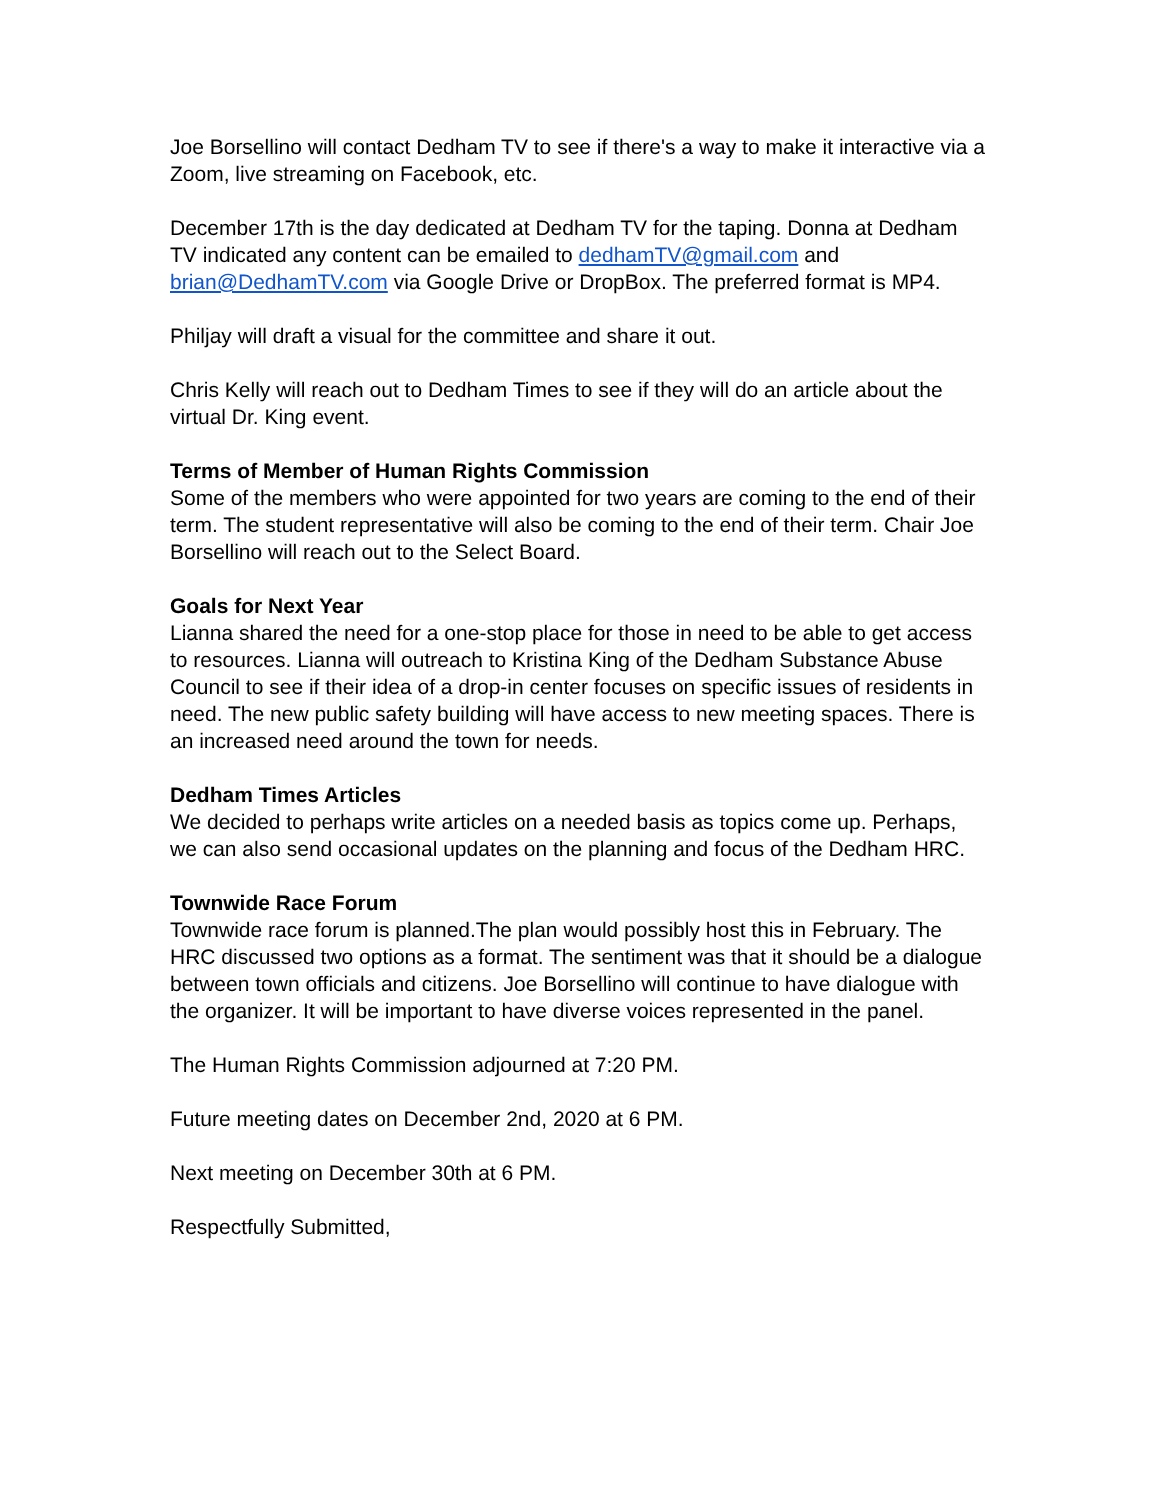Joe Borsellino will contact Dedham TV to see if there's a way to make it interactive via a Zoom, live streaming on Facebook, etc.
December 17th is the day dedicated at Dedham TV for the taping. Donna at Dedham TV indicated any content can be emailed to dedhamTV@gmail.com and brian@DedhamTV.com via Google Drive or DropBox. The preferred format is MP4.
Philjay will draft a visual for the committee and share it out.
Chris Kelly will reach out to Dedham Times to see if they will do an article about the virtual Dr. King event.
Terms of Member of Human Rights Commission
Some of the members who were appointed for two years are coming to the end of their term. The student representative will also be coming to the end of their term. Chair Joe Borsellino will reach out to the Select Board.
Goals for Next Year
Lianna shared the need for a one-stop place for those in need to be able to get access to resources. Lianna will outreach to Kristina King of the Dedham Substance Abuse Council to see if their idea of a drop-in center focuses on specific issues of residents in need. The new public safety building will have access to new meeting spaces. There is an increased need around the town for needs.
Dedham Times Articles
We decided to perhaps write articles on a needed basis as topics come up. Perhaps, we can also send occasional updates on the planning and focus of the Dedham HRC.
Townwide Race Forum
Townwide race forum is planned.The plan would possibly host this in February. The HRC discussed two options as a format. The sentiment was that it should be a dialogue between town officials and citizens. Joe Borsellino will continue to have dialogue with the organizer. It will be important to have diverse voices represented in the panel.
The Human Rights Commission adjourned at 7:20 PM.
Future meeting dates on December 2nd, 2020 at 6 PM.
Next meeting on December 30th at 6 PM.
Respectfully Submitted,